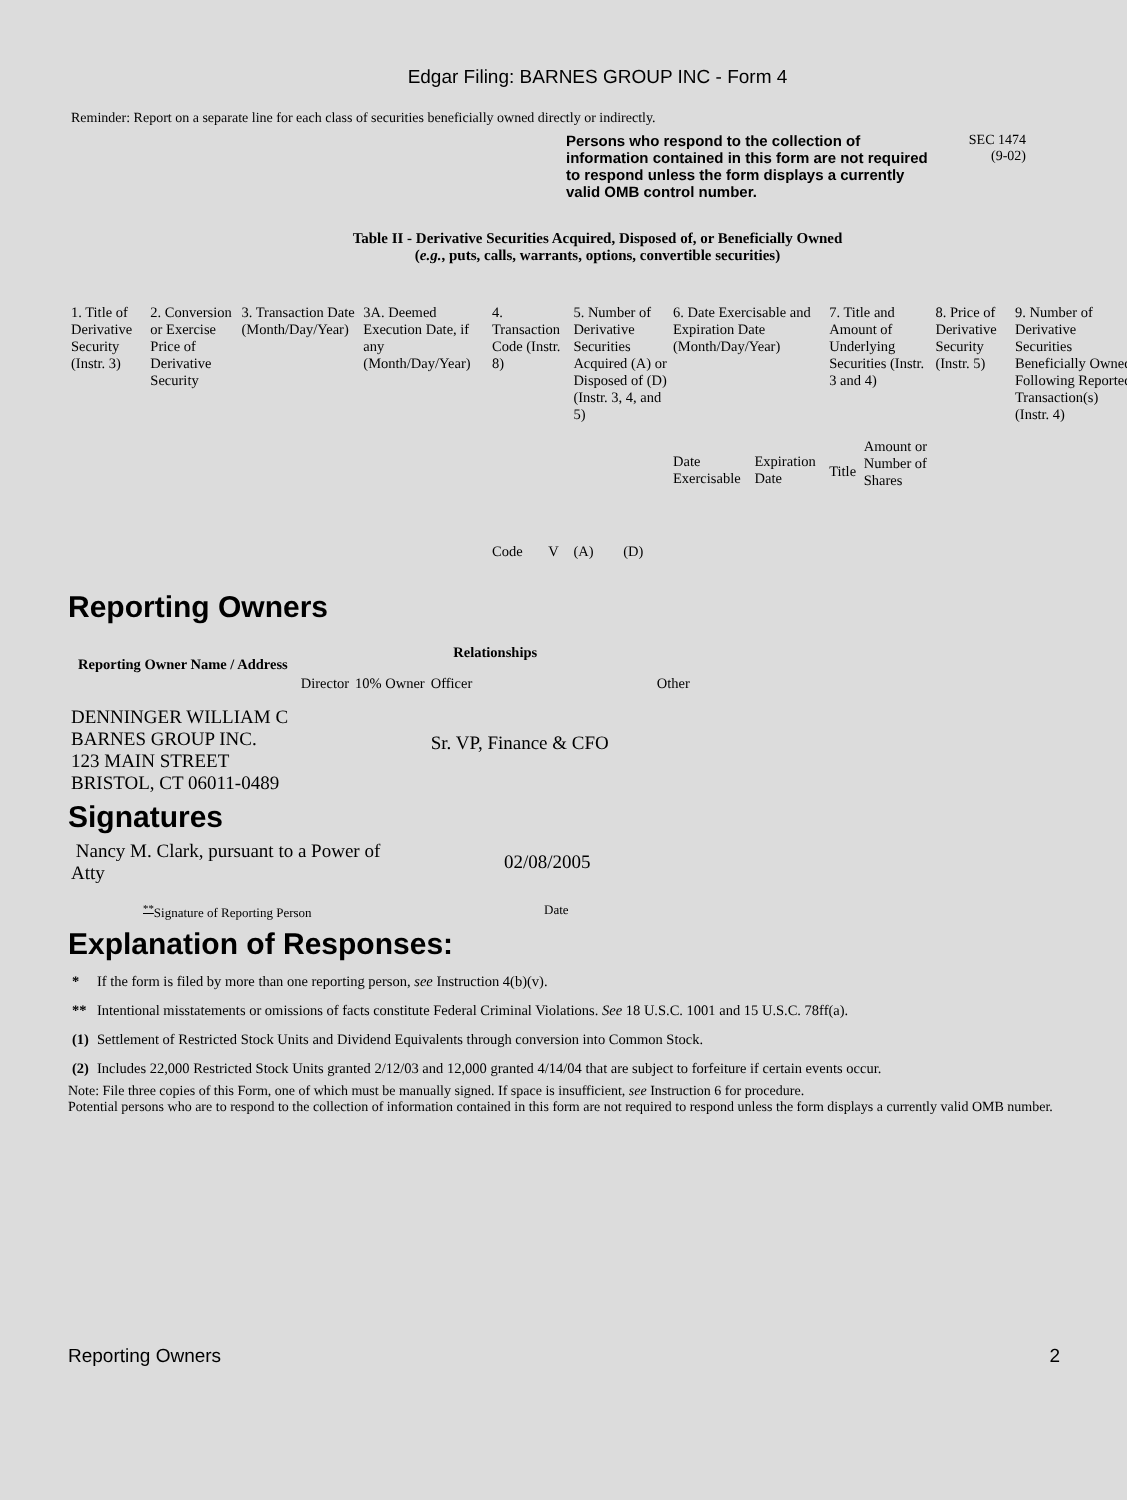Edgar Filing: BARNES GROUP INC - Form 4
Reminder: Report on a separate line for each class of securities beneficially owned directly or indirectly.
Persons who respond to the collection of information contained in this form are not required to respond unless the form displays a currently valid OMB control number.
SEC 1474
(9-02)
Table II - Derivative Securities Acquired, Disposed of, or Beneficially Owned
(e.g., puts, calls, warrants, options, convertible securities)
| 1. Title of Derivative Security (Instr. 3) | 2. Conversion or Exercise Price of Derivative Security | 3. Transaction Date (Month/Day/Year) | 3A. Deemed Execution Date, if any (Month/Day/Year) | 4. Transaction Code (Instr. 8) | | 5. Number of Derivative Securities Acquired (A) or Disposed of (D) (Instr. 3, 4, and 5) | | 6. Date Exercisable and Expiration Date (Month/Day/Year) | | 7. Title and Amount of Underlying Securities (Instr. 3 and 4) | | 8. Price of Derivative Security (Instr. 5) | 9. Number of Derivative Securities Beneficially Owned Following Reported Transaction(s) (Instr. 4) |
| | | | | Code | V | (A) | (D) | Date Exercisable | Expiration Date | Title | Amount or Number of Shares | | |
Reporting Owners
| Reporting Owner Name / Address | Relationships | | | |
| --- | --- | --- | --- | --- |
| | Director | 10% Owner | Officer | Other |
| DENNINGER WILLIAM C BARNES GROUP INC. 123 MAIN STREET BRISTOL, CT 06011-0489 | | | Sr. VP, Finance & CFO | |
Signatures
| Nancy M. Clark, pursuant to a Power of Atty | 02/08/2005 |
| <sup>**</sup> Signature of Reporting Person | Date |
Explanation of Responses:
| * | If the form is filed by more than one reporting person, see Instruction 4(b)(v). |
| ** | Intentional misstatements or omissions of facts constitute Federal Criminal Violations. See 18 U.S.C. 1001 and 15 U.S.C. 78ff(a). |
| (1) | Settlement of Restricted Stock Units and Dividend Equivalents through conversion into Common Stock. |
| (2) | Includes 22,000 Restricted Stock Units granted 2/12/03 and 12,000 granted 4/14/04 that are subject to forfeiture if certain events occur. |
Note: File three copies of this Form, one of which must be manually signed. If space is insufficient, see Instruction 6 for procedure.
Potential persons who are to respond to the collection of information contained in this form are not required to respond unless the form displays a currently valid OMB number.
Reporting Owners 2